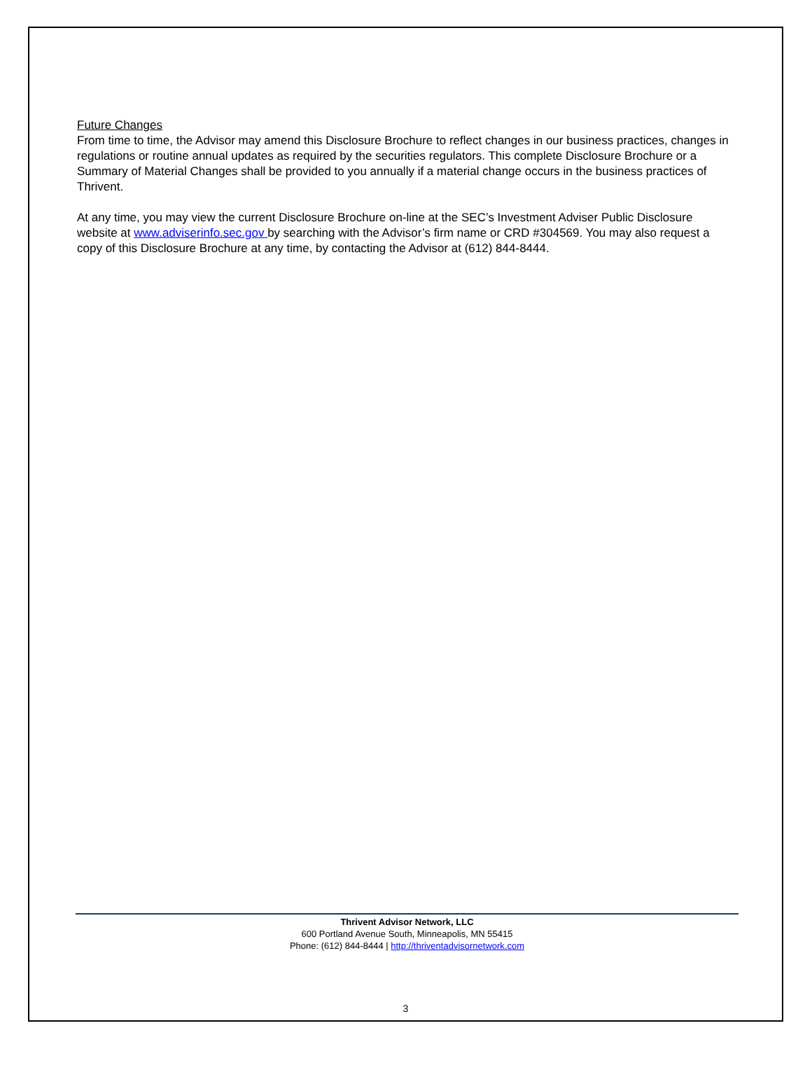Future Changes
From time to time, the Advisor may amend this Disclosure Brochure to reflect changes in our business practices, changes in regulations or routine annual updates as required by the securities regulators. This complete Disclosure Brochure or a Summary of Material Changes shall be provided to you annually if a material change occurs in the business practices of Thrivent.
At any time, you may view the current Disclosure Brochure on-line at the SEC’s Investment Adviser Public Disclosure website at www.adviserinfo.sec.gov by searching with the Advisor’s firm name or CRD #304569. You may also request a copy of this Disclosure Brochure at any time, by contacting the Advisor at (612) 844-8444.
Thrivent Advisor Network, LLC
600 Portland Avenue South, Minneapolis, MN 55415
Phone: (612) 844-8444 | http://thriventadvisornetwork.com
3